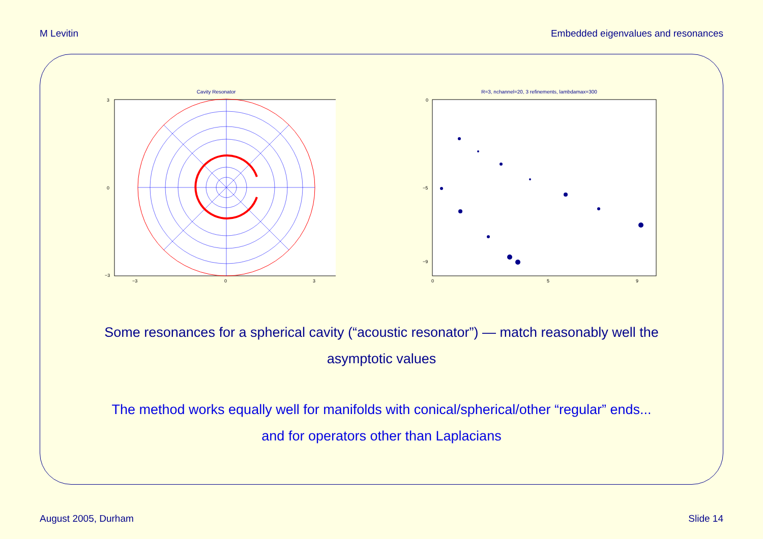M Levitin Embedded eigenvalues and resonances
Cavity Resonator
3
0
−3
−3
0
3
R=3, nchannel=20, 3 refinements, lambdamax=300
0
−5
−9
0
5
9
Some resonances for a spherical cavity (“acoustic resonator”) — match reasonably well the asymptotic values
The method works equally well for manifolds with conical/spherical/other “regular” ends...
and for operators other than Laplacians
August 2005, Durham Slide 14